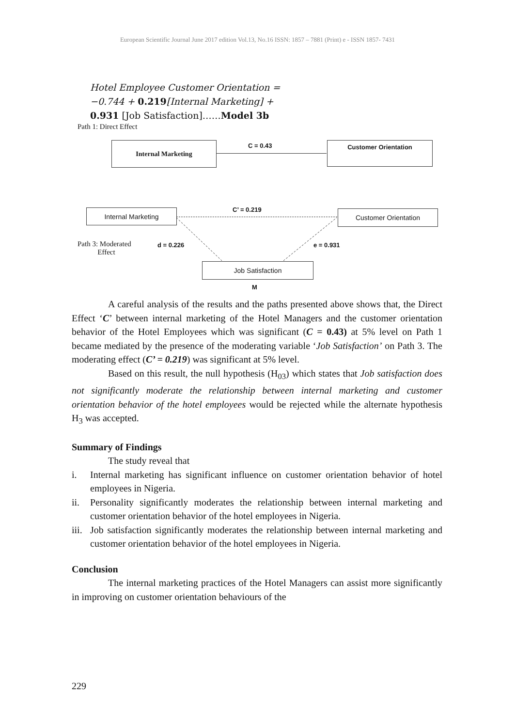European Scientific Journal June 2017 edition Vol.13, No.16 ISSN: 1857 – 7881 (Print) e - ISSN 1857- 7431
Hotel Employee Customer Orientation =
−0.744 + 0.219[Internal Marketing] +
0.931 [Job Satisfaction]……Model 3b
Path 1: Direct Effect
Internal Marketing C = 0.43 Customer Orientation
Internal Marketing C’ = 0.219 Customer Orientation
Path 3: Moderated
Effect
d = 0.226 e = 0.931
Job Satisfaction
M
A careful analysis of the results and the paths presented above shows that, the Direct Effect ‘C’ between internal marketing of the Hotel Managers and the customer orientation behavior of the Hotel Employees which was significant (C = 0.43) at 5% level on Path 1 became mediated by the presence of the moderating variable ‘Job Satisfaction’ on Path 3. The moderating effect (C’ = 0.219) was significant at 5% level.
Based on this result, the null hypothesis (H<sub>03</sub>) which states that Job satisfaction does not significantly moderate the relationship between internal marketing and customer orientation behavior of the hotel employees would be rejected while the alternate hypothesis H<sub>3</sub> was accepted.
Summary of Findings
The study reveal that
i. Internal marketing has significant influence on customer orientation behavior of hotel employees in Nigeria.
ii. Personality significantly moderates the relationship between internal marketing and customer orientation behavior of the hotel employees in Nigeria.
iii.
Job satisfaction significantly moderates the relationship between internal marketing and customer orientation behavior of the hotel employees in Nigeria.
Conclusion
The internal marketing practices of the Hotel Managers can assist more significantly in improving on customer orientation behaviours of the
229